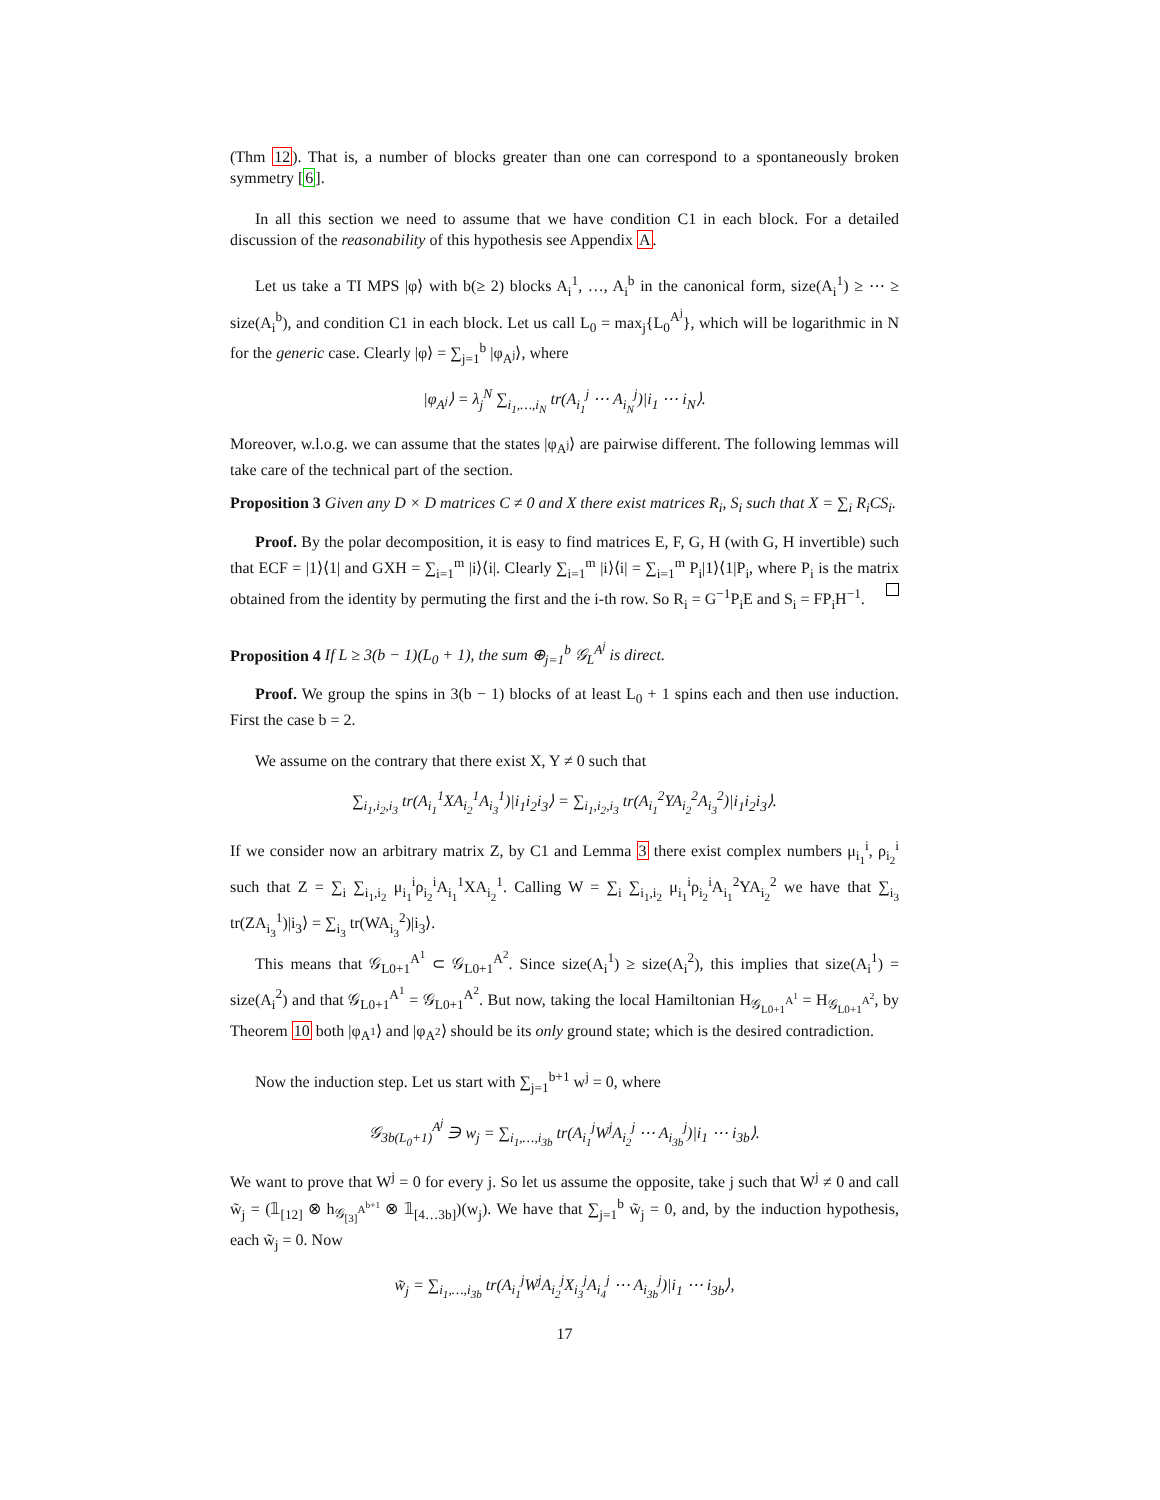(Thm 12). That is, a number of blocks greater than one can correspond to a spontaneously broken symmetry [6].
In all this section we need to assume that we have condition C1 in each block. For a detailed discussion of the reasonability of this hypothesis see Appendix A.
Let us take a TI MPS |φ⟩ with b(≥ 2) blocks A<sub>i</sub><sup>1</sup>, …, A<sub>i</sub><sup>b</sup> in the canonical form, size(A<sub>i</sub><sup>1</sup>) ≥ ⋯ ≥ size(A<sub>i</sub><sup>b</sup>), and condition C1 in each block. Let us call L<sub>0</sub> = max<sub>j</sub>{L<sub>0</sub><sup>A<sup>j</sup></sup>}, which will be logarithmic in N for the generic case. Clearly |φ⟩ = ∑<sub>j=1</sub><sup>b</sup> |φ<sub>A<sup>j</sup></sub>⟩, where
|φ<sub>A<sup>j</sup></sub>⟩ = λ<sub>j</sub><sup>N</sup> ∑<sub>i<sub>1</sub>,…,i<sub>N</sub></sub> tr(A<sub>i<sub>1</sub></sub><sup>j</sup> ⋯ A<sub>i<sub>N</sub></sub><sup>j</sup>)|i<sub>1</sub> ⋯ i<sub>N</sub>⟩.
Moreover, w.l.o.g. we can assume that the states |φ<sub>A<sup>j</sup></sub>⟩ are pairwise different. The following lemmas will take care of the technical part of the section.
Proposition 3 Given any D × D matrices C ≠ 0 and X there exist matrices R<sub>i</sub>, S<sub>i</sub> such that X = ∑<sub>i</sub> R<sub>i</sub>CS<sub>i</sub>.
Proof. By the polar decomposition, it is easy to find matrices E, F, G, H (with G, H invertible) such that ECF = |1⟩⟨1| and GXH = ∑<sub>i=1</sub><sup>m</sup> |i⟩⟨i|. Clearly ∑<sub>i=1</sub><sup>m</sup> |i⟩⟨i| = ∑<sub>i=1</sub><sup>m</sup> P<sub>i</sub>|1⟩⟨1|P<sub>i</sub>, where P<sub>i</sub> is the matrix obtained from the identity by permuting the first and the i-th row. So R<sub>i</sub> = G<sup>−1</sup>P<sub>i</sub>E and S<sub>i</sub> = FP<sub>i</sub>H<sup>−1</sup>.
Proposition 4 If L ≥ 3(b − 1)(L<sub>0</sub> + 1), the sum ⊕<sub>j=1</sub><sup>b</sup> 𝒢<sub>L</sub><sup>A<sup>j</sup></sup> is direct.
Proof. We group the spins in 3(b − 1) blocks of at least L<sub>0</sub> + 1 spins each and then use induction. First the case b = 2.
We assume on the contrary that there exist X, Y ≠ 0 such that
∑<sub>i<sub>1</sub>,i<sub>2</sub>,i<sub>3</sub></sub> tr(A<sub>i<sub>1</sub></sub><sup>1</sup>XA<sub>i<sub>2</sub></sub><sup>1</sup>A<sub>i<sub>3</sub></sub><sup>1</sup>)|i<sub>1</sub>i<sub>2</sub>i<sub>3</sub>⟩ = ∑<sub>i<sub>1</sub>,i<sub>2</sub>,i<sub>3</sub></sub> tr(A<sub>i<sub>1</sub></sub><sup>2</sup>YA<sub>i<sub>2</sub></sub><sup>2</sup>A<sub>i<sub>3</sub></sub><sup>2</sup>)|i<sub>1</sub>i<sub>2</sub>i<sub>3</sub>⟩.
If we consider now an arbitrary matrix Z, by C1 and Lemma 3 there exist complex numbers μ<sub>i<sub>1</sub></sub><sup>i</sup>, ρ<sub>i<sub>2</sub></sub><sup>i</sup> such that Z = ∑<sub>i</sub> ∑<sub>i<sub>1</sub>,i<sub>2</sub></sub> μ<sub>i<sub>1</sub></sub><sup>i</sup>ρ<sub>i<sub>2</sub></sub><sup>i</sup>A<sub>i<sub>1</sub></sub><sup>1</sup>XA<sub>i<sub>2</sub></sub><sup>1</sup>. Calling W = ∑<sub>i</sub> ∑<sub>i<sub>1</sub>,i<sub>2</sub></sub> μ<sub>i<sub>1</sub></sub><sup>i</sup>ρ<sub>i<sub>2</sub></sub><sup>i</sup>A<sub>i<sub>1</sub></sub><sup>2</sup>YA<sub>i<sub>2</sub></sub><sup>2</sup> we have that ∑<sub>i<sub>3</sub></sub> tr(ZA<sub>i<sub>3</sub></sub><sup>1</sup>)|i<sub>3</sub>⟩ = ∑<sub>i<sub>3</sub></sub> tr(WA<sub>i<sub>3</sub></sub><sup>2</sup>)|i<sub>3</sub>⟩.
This means that 𝒢<sub>L0+1</sub><sup>A<sup>1</sup></sup> ⊂ 𝒢<sub>L0+1</sub><sup>A<sup>2</sup></sup>. Since size(A<sub>i</sub><sup>1</sup>) ≥ size(A<sub>i</sub><sup>2</sup>), this implies that size(A<sub>i</sub><sup>1</sup>) = size(A<sub>i</sub><sup>2</sup>) and that 𝒢<sub>L0+1</sub><sup>A<sup>1</sup></sup> = 𝒢<sub>L0+1</sub><sup>A<sup>2</sup></sup>. But now, taking the local Hamiltonian H<sub>𝒢<sub>L0+1</sub><sup>A<sup>1</sup></sup></sub> = H<sub>𝒢<sub>L0+1</sub><sup>A<sup>2</sup></sup></sub>, by Theorem 10 both |φ<sub>A<sup>1</sup></sub>⟩ and |φ<sub>A<sup>2</sup></sub>⟩ should be its only ground state; which is the desired contradiction.
Now the induction step. Let us start with ∑<sub>j=1</sub><sup>b+1</sup> w<sup>j</sup> = 0, where
𝒢<sub>3b(L<sub>0</sub>+1)</sub><sup>A<sup>j</sup></sup> ∋ w<sub>j</sub> = ∑<sub>i<sub>1</sub>,…,i<sub>3b</sub></sub> tr(A<sub>i<sub>1</sub></sub><sup>j</sup>W<sup>j</sup>A<sub>i<sub>2</sub></sub><sup>j</sup> ⋯ A<sub>i<sub>3b</sub></sub><sup>j</sup>)|i<sub>1</sub> ⋯ i<sub>3b</sub>⟩.
We want to prove that W<sup>j</sup> = 0 for every j. So let us assume the opposite, take j such that W<sup>j</sup> ≠ 0 and call w̃<sub>j</sub> = (𝟙<sub>[12]</sub> ⊗ h<sub>𝒢<sub>[3]</sub><sup>A<sup>b+1</sup></sup></sub> ⊗ 𝟙<sub>[4…3b]</sub>)(w<sub>j</sub>). We have that ∑<sub>j=1</sub><sup>b</sup> w̃<sub>j</sub> = 0, and, by the induction hypothesis, each w̃<sub>j</sub> = 0. Now
w̃<sub>j</sub> = ∑<sub>i<sub>1</sub>,…,i<sub>3b</sub></sub> tr(A<sub>i<sub>1</sub></sub><sup>j</sup>W<sup>j</sup>A<sub>i<sub>2</sub></sub><sup>j</sup>X<sub>i<sub>3</sub></sub><sup>j</sup>A<sub>i<sub>4</sub></sub><sup>j</sup> ⋯ A<sub>i<sub>3b</sub></sub><sup>j</sup>)|i<sub>1</sub> ⋯ i<sub>3b</sub>⟩,
17